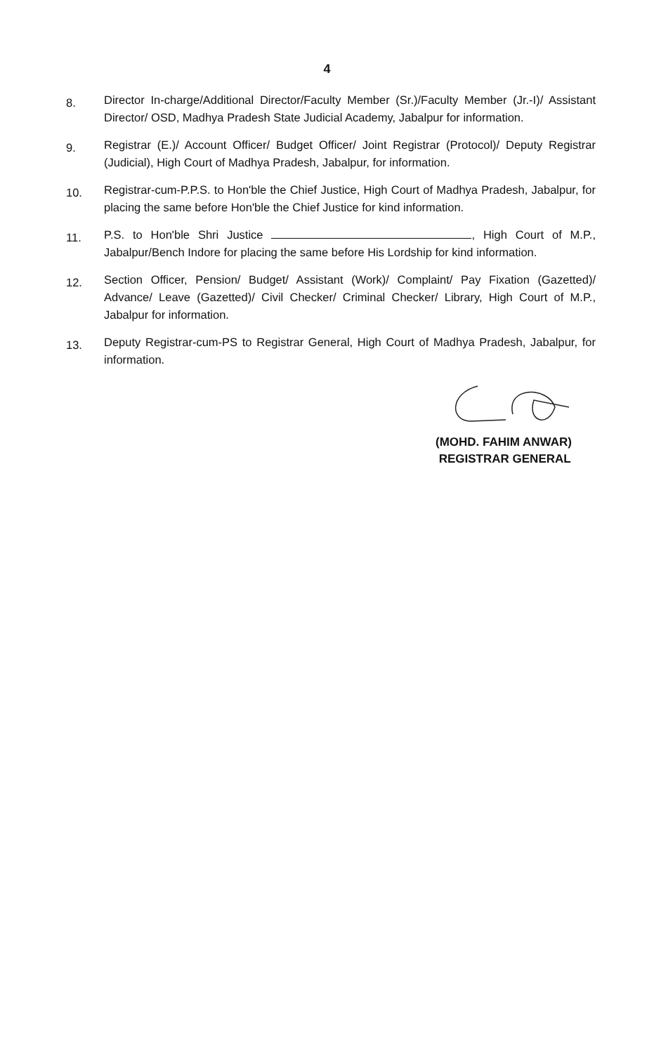4
8.
Director In-charge/Additional Director/Faculty Member (Sr.)/Faculty Member (Jr.-I)/ Assistant Director/ OSD, Madhya Pradesh State Judicial Academy, Jabalpur for information.
9.
Registrar (E.)/ Account Officer/ Budget Officer/ Joint Registrar (Protocol)/ Deputy Registrar (Judicial), High Court of Madhya Pradesh, Jabalpur, for information.
10.
Registrar-cum-P.P.S. to Hon'ble the Chief Justice, High Court of Madhya Pradesh, Jabalpur, for placing the same before Hon'ble the Chief Justice for kind information.
11.
P.S. to Hon'ble Shri Justice , High Court of M.P., Jabalpur/Bench Indore for placing the same before His Lordship for kind information.
12.
Section Officer, Pension/ Budget/ Assistant (Work)/ Complaint/ Pay Fixation (Gazetted)/ Advance/ Leave (Gazetted)/ Civil Checker/ Criminal Checker/ Library, High Court of M.P., Jabalpur for information.
13.
Deputy Registrar-cum-PS to Registrar General, High Court of Madhya Pradesh, Jabalpur, for information.
(MOHD. FAHIM ANWAR)
REGISTRAR GENERAL